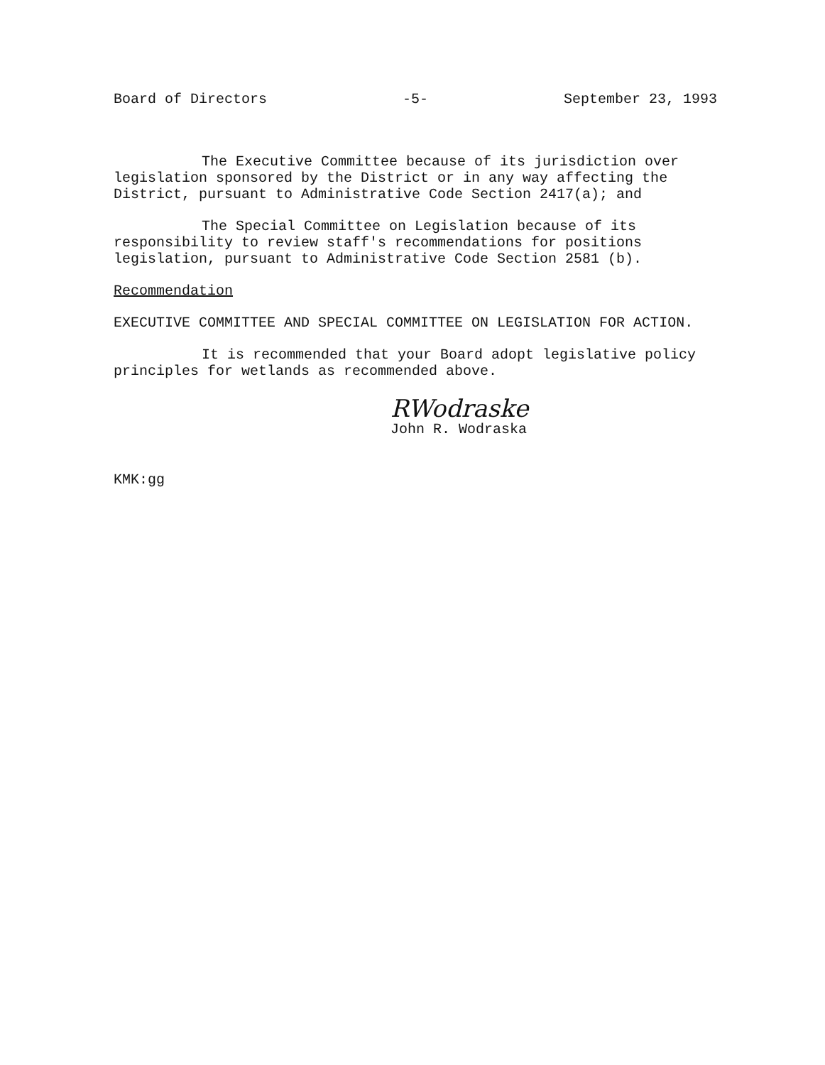Board of Directors -5- September 23, 1993
The Executive Committee because of its jurisdiction over legislation sponsored by the District or in any way affecting the District, pursuant to Administrative Code Section 2417(a); and
The Special Committee on Legislation because of its responsibility to review staff's recommendations for positions legislation, pursuant to Administrative Code Section 2581 (b).
Recommendation
EXECUTIVE COMMITTEE AND SPECIAL COMMITTEE ON LEGISLATION FOR ACTION.
It is recommended that your Board adopt legislative policy principles for wetlands as recommended above.
RWodraske
John R. Wodraska
KMK:gg